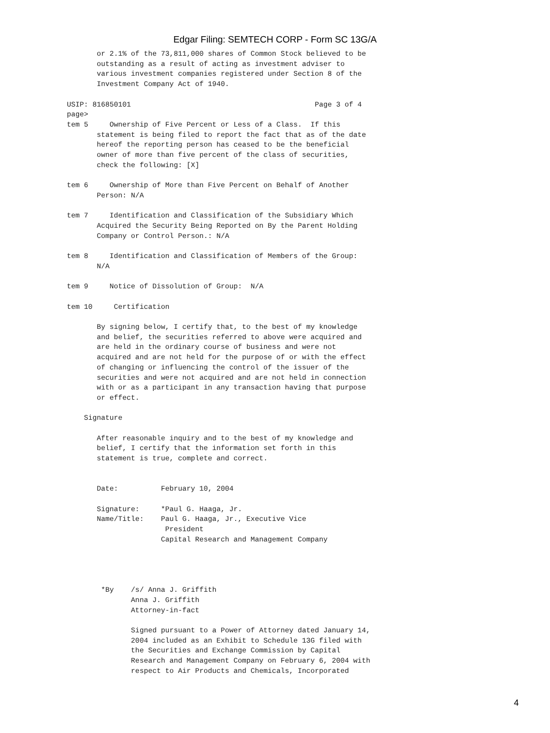Edgar Filing: SEMTECH CORP - Form SC 13G/A
       or 2.1% of the 73,811,000 shares of Common Stock believed to be
       outstanding as a result of acting as investment adviser to
       various investment companies registered under Section 8 of the
       Investment Company Act of 1940.

USIP: 816850101                                           Page 3 of 4
page>
tem 5     Ownership of Five Percent or Less of a Class.  If this
       statement is being filed to report the fact that as of the date
       hereof the reporting person has ceased to be the beneficial
       owner of more than five percent of the class of securities,
       check the following: [X]

tem 6     Ownership of More than Five Percent on Behalf of Another
       Person: N/A

tem 7     Identification and Classification of the Subsidiary Which
       Acquired the Security Being Reported on By the Parent Holding
       Company or Control Person.: N/A

tem 8     Identification and Classification of Members of the Group:
       N/A

tem 9     Notice of Dissolution of Group:  N/A

tem 10     Certification

       By signing below, I certify that, to the best of my knowledge
       and belief, the securities referred to above were acquired and
       are held in the ordinary course of business and were not
       acquired and are not held for the purpose of or with the effect
       of changing or influencing the control of the issuer of the
       securities and were not acquired and are not held in connection
       with or as a participant in any transaction having that purpose
       or effect.

    Signature

       After reasonable inquiry and to the best of my knowledge and
       belief, I certify that the information set forth in this
       statement is true, complete and correct.


       Date:          February 10, 2004

       Signature:     *Paul G. Haaga, Jr.
       Name/Title:    Paul G. Haaga, Jr., Executive Vice
                       President
                      Capital Research and Management Company




        *By    /s/ Anna J. Griffith
               Anna J. Griffith
               Attorney-in-fact

               Signed pursuant to a Power of Attorney dated January 14,
               2004 included as an Exhibit to Schedule 13G filed with
               the Securities and Exchange Commission by Capital
               Research and Management Company on February 6, 2004 with
               respect to Air Products and Chemicals, Incorporated
4